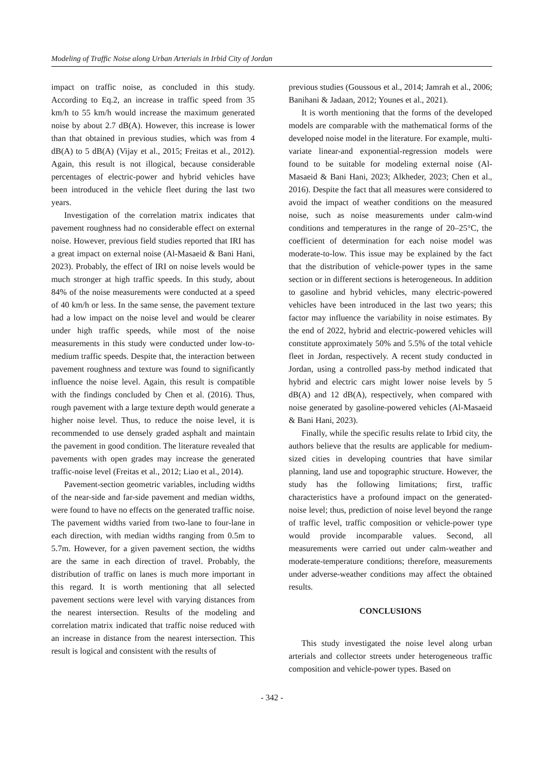Modeling of Traffic Noise along Urban Arterials in Irbid City of Jordan
impact on traffic noise, as concluded in this study. According to Eq.2, an increase in traffic speed from 35 km/h to 55 km/h would increase the maximum generated noise by about 2.7 dB(A). However, this increase is lower than that obtained in previous studies, which was from 4 dB(A) to 5 dB(A) (Vijay et al., 2015; Freitas et al., 2012). Again, this result is not illogical, because considerable percentages of electric-power and hybrid vehicles have been introduced in the vehicle fleet during the last two years.
Investigation of the correlation matrix indicates that pavement roughness had no considerable effect on external noise. However, previous field studies reported that IRI has a great impact on external noise (Al-Masaeid & Bani Hani, 2023). Probably, the effect of IRI on noise levels would be much stronger at high traffic speeds. In this study, about 84% of the noise measurements were conducted at a speed of 40 km/h or less. In the same sense, the pavement texture had a low impact on the noise level and would be clearer under high traffic speeds, while most of the noise measurements in this study were conducted under low-to-medium traffic speeds. Despite that, the interaction between pavement roughness and texture was found to significantly influence the noise level. Again, this result is compatible with the findings concluded by Chen et al. (2016). Thus, rough pavement with a large texture depth would generate a higher noise level. Thus, to reduce the noise level, it is recommended to use densely graded asphalt and maintain the pavement in good condition. The literature revealed that pavements with open grades may increase the generated traffic-noise level (Freitas et al., 2012; Liao et al., 2014).
Pavement-section geometric variables, including widths of the near-side and far-side pavement and median widths, were found to have no effects on the generated traffic noise. The pavement widths varied from two-lane to four-lane in each direction, with median widths ranging from 0.5m to 5.7m. However, for a given pavement section, the widths are the same in each direction of travel. Probably, the distribution of traffic on lanes is much more important in this regard. It is worth mentioning that all selected pavement sections were level with varying distances from the nearest intersection. Results of the modeling and correlation matrix indicated that traffic noise reduced with an increase in distance from the nearest intersection. This result is logical and consistent with the results of
previous studies (Goussous et al., 2014; Jamrah et al., 2006; Banihani & Jadaan, 2012; Younes et al., 2021).
It is worth mentioning that the forms of the developed models are comparable with the mathematical forms of the developed noise model in the literature. For example, multi-variate linear-and exponential-regression models were found to be suitable for modeling external noise (Al-Masaeid & Bani Hani, 2023; Alkheder, 2023; Chen et al., 2016). Despite the fact that all measures were considered to avoid the impact of weather conditions on the measured noise, such as noise measurements under calm-wind conditions and temperatures in the range of 20–25°C, the coefficient of determination for each noise model was moderate-to-low. This issue may be explained by the fact that the distribution of vehicle-power types in the same section or in different sections is heterogeneous. In addition to gasoline and hybrid vehicles, many electric-powered vehicles have been introduced in the last two years; this factor may influence the variability in noise estimates. By the end of 2022, hybrid and electric-powered vehicles will constitute approximately 50% and 5.5% of the total vehicle fleet in Jordan, respectively. A recent study conducted in Jordan, using a controlled pass-by method indicated that hybrid and electric cars might lower noise levels by 5 dB(A) and 12 dB(A), respectively, when compared with noise generated by gasoline-powered vehicles (Al-Masaeid & Bani Hani, 2023).
Finally, while the specific results relate to Irbid city, the authors believe that the results are applicable for medium-sized cities in developing countries that have similar planning, land use and topographic structure. However, the study has the following limitations; first, traffic characteristics have a profound impact on the generated-noise level; thus, prediction of noise level beyond the range of traffic level, traffic composition or vehicle-power type would provide incomparable values. Second, all measurements were carried out under calm-weather and moderate-temperature conditions; therefore, measurements under adverse-weather conditions may affect the obtained results.
CONCLUSIONS
This study investigated the noise level along urban arterials and collector streets under heterogeneous traffic composition and vehicle-power types. Based on
- 342 -